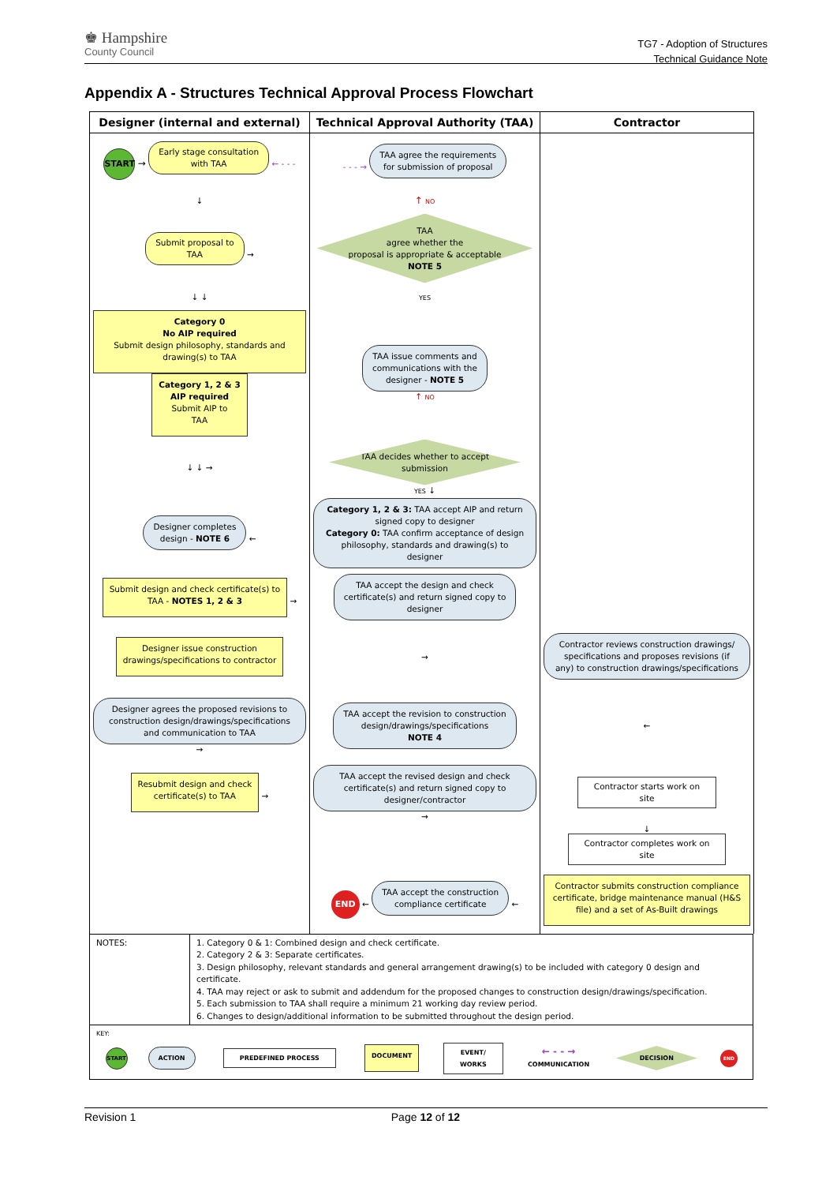♚ Hampshire
County Council
TG7 - Adoption of Structures
Technical Guidance Note
Appendix A - Structures Technical Approval Process Flowchart
| Designer (internal and external) | Technical Approval Authority (TAA) | Contractor |
| --- | --- | --- |
| START → Early stage consultation with TAA ← - - - | - - - → TAA agree the requirements for submission of proposal | |
| ↓ | ↑ NO | |
| Submit proposal to TAA → | TAA agree whether the proposal is appropriate & acceptable NOTE 5 | |
| ↓ ↓ | YES | |
| Category 0 No AIP required Submit design philosophy, standards and drawing(s) to TAA Category 1, 2 & 3 AIP required Submit AIP to TAA | TAA issue comments and communications with the designer - NOTE 5 ↑ NO | |
| ↓ ↓ → | TAA decides whether to accept submission YES ↓ | |
| Designer completes design - NOTE 6 ← | Category 1, 2 & 3: TAA accept AIP and return signed copy to designer Category 0: TAA confirm acceptance of design philosophy, standards and drawing(s) to designer | |
| Submit design and check certificate(s) to TAA - NOTES 1, 2 & 3 → | TAA accept the design and check certificate(s) and return signed copy to designer | |
| Designer issue construction drawings/specifications to contractor | → | Contractor reviews construction drawings/ specifications and proposes revisions (if any) to construction drawings/specifications |
| Designer agrees the proposed revisions to construction design/drawings/specifications and communication to TAA → | TAA accept the revision to construction design/drawings/specifications NOTE 4 | ← |
| Resubmit design and check certificate(s) to TAA → | TAA accept the revised design and check certificate(s) and return signed copy to designer/contractor → | Contractor starts work on site |
| | | ↓ Contractor completes work on site |
| | END ← TAA accept the construction compliance certificate ← | Contractor submits construction compliance certificate, bridge maintenance manual (H&S file) and a set of As-Built drawings |
| NOTES: | 1. Category 0 & 1: Combined design and check certificate. 2. Category 2 & 3: Separate certificates. 3. Design philosophy, relevant standards and general arrangement drawing(s) to be included with category 0 design and certificate. 4. TAA may reject or ask to submit and addendum for the proposed changes to construction design/drawings/specification. 5. Each submission to TAA shall require a minimum 21 working day review period. 6. Changes to design/additional information to be submitted throughout the design period. |
| KEY: / START / ACTION / PREDEFINED PROCESS / DOCUMENT / EVENT/ WORKS / ← - - → COMMUNICATION / DECISION / END / | |
Revision 1 Page 12 of 12